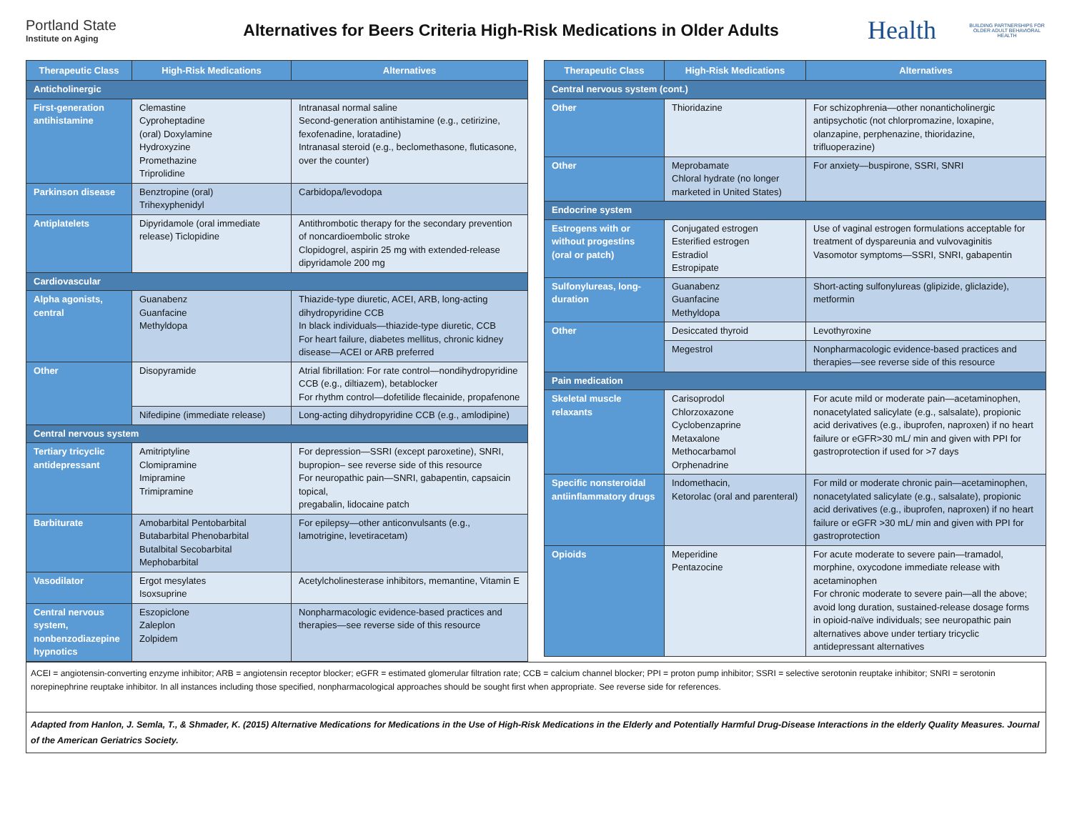Portland State
Institute on Aging
Alternatives for Beers Criteria High-Risk Medications in Older Adults
Health
BUILDING PARTNERSHIPS FOR OLDER ADULT BEHAVIORAL HEALTH
| Therapeutic Class | High-Risk Medications | Alternatives |
| --- | --- | --- |
| Anticholinergic | | |
| First-generation antihistamine | Clemastine Cyproheptadine (oral) Doxylamine Hydroxyzine Promethazine Triprolidine | Intranasal normal saline Second-generation antihistamine (e.g., cetirizine, fexofenadine, loratadine) Intranasal steroid (e.g., beclomethasone, fluticasone, over the counter) |
| Parkinson disease | Benztropine (oral) Trihexyphenidyl | Carbidopa/levodopa |
| Antiplatelets | Dipyridamole (oral immediate release) Ticlopidine | Antithrombotic therapy for the secondary prevention of noncardioembolic stroke Clopidogrel, aspirin 25 mg with extended-release dipyridamole 200 mg |
| Cardiovascular | | |
| Alpha agonists, central | Guanabenz Guanfacine Methyldopa | Thiazide-type diuretic, ACEI, ARB, long-acting dihydropyridine CCB In black individuals—thiazide-type diuretic, CCB For heart failure, diabetes mellitus, chronic kidney disease—ACEI or ARB preferred |
| Other | Disopyramide | Atrial fibrillation: For rate control—nondihydropyridine CCB (e.g., diltiazem), betablocker For rhythm control—dofetilide flecainide, propafenone |
| | Nifedipine (immediate release) | Long-acting dihydropyridine CCB (e.g., amlodipine) |
| Central nervous system | | |
| Tertiary tricyclic antidepressant | Amitriptyline Clomipramine Imipramine Trimipramine | For depression—SSRI (except paroxetine), SNRI, bupropion– see reverse side of this resource For neuropathic pain—SNRI, gabapentin, capsaicin topical, pregabalin, lidocaine patch |
| Barbiturate | Amobarbital Pentobarbital Butabarbital Phenobarbital Butalbital Secobarbital Mephobarbital | For epilepsy—other anticonvulsants (e.g., lamotrigine, levetiracetam) |
| Vasodilator | Ergot mesylates Isoxsuprine | Acetylcholinesterase inhibitors, memantine, Vitamin E |
| Central nervous system, nonbenzodiazepine hypnotics | Eszopiclone Zaleplon Zolpidem | Nonpharmacologic evidence-based practices and therapies—see reverse side of this resource |
| Therapeutic Class | High-Risk Medications | Alternatives |
| --- | --- | --- |
| Central nervous system (cont.) | | |
| Other | Thioridazine | For schizophrenia—other nonanticholinergic antipsychotic (not chlorpromazine, loxapine, olanzapine, perphenazine, thioridazine, trifluoperazine) |
| Other | Meprobamate Chloral hydrate (no longer marketed in United States) | For anxiety—buspirone, SSRI, SNRI |
| Endocrine system | | |
| Estrogens with or without progestins (oral or patch) | Conjugated estrogen Esterified estrogen Estradiol Estropipate | Use of vaginal estrogen formulations acceptable for treatment of dyspareunia and vulvovaginitis Vasomotor symptoms—SSRI, SNRI, gabapentin |
| Sulfonylureas, long-duration | Guanabenz Guanfacine Methyldopa | Short-acting sulfonylureas (glipizide, gliclazide), metformin |
| Other | Desiccated thyroid | Levothyroxine |
| | Megestrol | Nonpharmacologic evidence-based practices and therapies—see reverse side of this resource |
| Pain medication | | |
| Skeletal muscle relaxants | Carisoprodol Chlorzoxazone Cyclobenzaprine Metaxalone Methocarbamol Orphenadrine | For acute mild or moderate pain—acetaminophen, nonacetylated salicylate (e.g., salsalate), propionic acid derivatives (e.g., ibuprofen, naproxen) if no heart failure or eGFR>30 mL/ min and given with PPI for gastroprotection if used for >7 days |
| Specific nonsteroidal antiinflammatory drugs | Indomethacin, Ketorolac (oral and parenteral) | For mild or moderate chronic pain—acetaminophen, nonacetylated salicylate (e.g., salsalate), propionic acid derivatives (e.g., ibuprofen, naproxen) if no heart failure or eGFR >30 mL/ min and given with PPI for gastroprotection |
| Opioids | Meperidine Pentazocine | For acute moderate to severe pain—tramadol, morphine, oxycodone immediate release with acetaminophen For chronic moderate to severe pain—all the above; avoid long duration, sustained-release dosage forms in opioid-naïve individuals; see neuropathic pain alternatives above under tertiary tricyclic antidepressant alternatives |
ACEI = angiotensin-converting enzyme inhibitor; ARB = angiotensin receptor blocker; eGFR = estimated glomerular filtration rate; CCB = calcium channel blocker; PPI = proton pump inhibitor; SSRI = selective serotonin reuptake inhibitor; SNRI = serotonin norepinephrine reuptake inhibitor. In all instances including those specified, nonpharmacological approaches should be sought first when appropriate. See reverse side for references.
Adapted from Hanlon, J. Semla, T., & Shmader, K. (2015) Alternative Medications for Medications in the Use of High-Risk Medications in the Elderly and Potentially Harmful Drug-Disease Interactions in the elderly Quality Measures. Journal of the American Geriatrics Society.